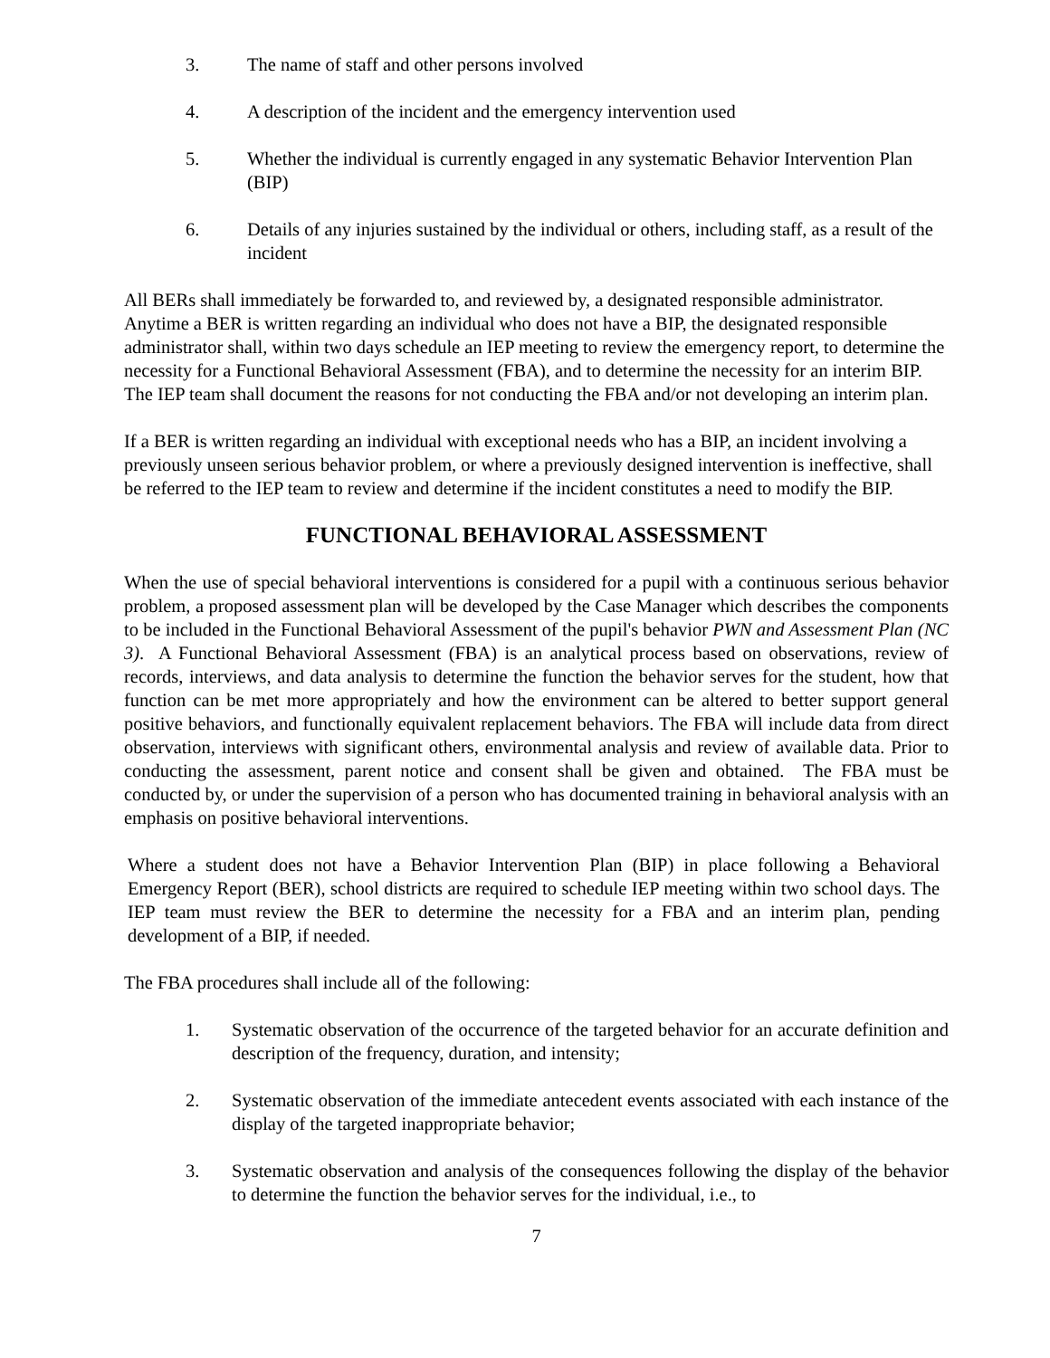3. The name of staff and other persons involved
4. A description of the incident and the emergency intervention used
5. Whether the individual is currently engaged in any systematic Behavior Intervention Plan (BIP)
6. Details of any injuries sustained by the individual or others, including staff, as a result of the incident
All BERs shall immediately be forwarded to, and reviewed by, a designated responsible administrator. Anytime a BER is written regarding an individual who does not have a BIP, the designated responsible administrator shall, within two days schedule an IEP meeting to review the emergency report, to determine the necessity for a Functional Behavioral Assessment (FBA), and to determine the necessity for an interim BIP. The IEP team shall document the reasons for not conducting the FBA and/or not developing an interim plan.
If a BER is written regarding an individual with exceptional needs who has a BIP, an incident involving a previously unseen serious behavior problem, or where a previously designed intervention is ineffective, shall be referred to the IEP team to review and determine if the incident constitutes a need to modify the BIP.
FUNCTIONAL BEHAVIORAL ASSESSMENT
When the use of special behavioral interventions is considered for a pupil with a continuous serious behavior problem, a proposed assessment plan will be developed by the Case Manager which describes the components to be included in the Functional Behavioral Assessment of the pupil's behavior PWN and Assessment Plan (NC 3). A Functional Behavioral Assessment (FBA) is an analytical process based on observations, review of records, interviews, and data analysis to determine the function the behavior serves for the student, how that function can be met more appropriately and how the environment can be altered to better support general positive behaviors, and functionally equivalent replacement behaviors. The FBA will include data from direct observation, interviews with significant others, environmental analysis and review of available data. Prior to conducting the assessment, parent notice and consent shall be given and obtained. The FBA must be conducted by, or under the supervision of a person who has documented training in behavioral analysis with an emphasis on positive behavioral interventions.
Where a student does not have a Behavior Intervention Plan (BIP) in place following a Behavioral Emergency Report (BER), school districts are required to schedule IEP meeting within two school days. The IEP team must review the BER to determine the necessity for a FBA and an interim plan, pending development of a BIP, if needed.
The FBA procedures shall include all of the following:
1. Systematic observation of the occurrence of the targeted behavior for an accurate definition and description of the frequency, duration, and intensity;
2. Systematic observation of the immediate antecedent events associated with each instance of the display of the targeted inappropriate behavior;
3. Systematic observation and analysis of the consequences following the display of the behavior to determine the function the behavior serves for the individual, i.e., to
7